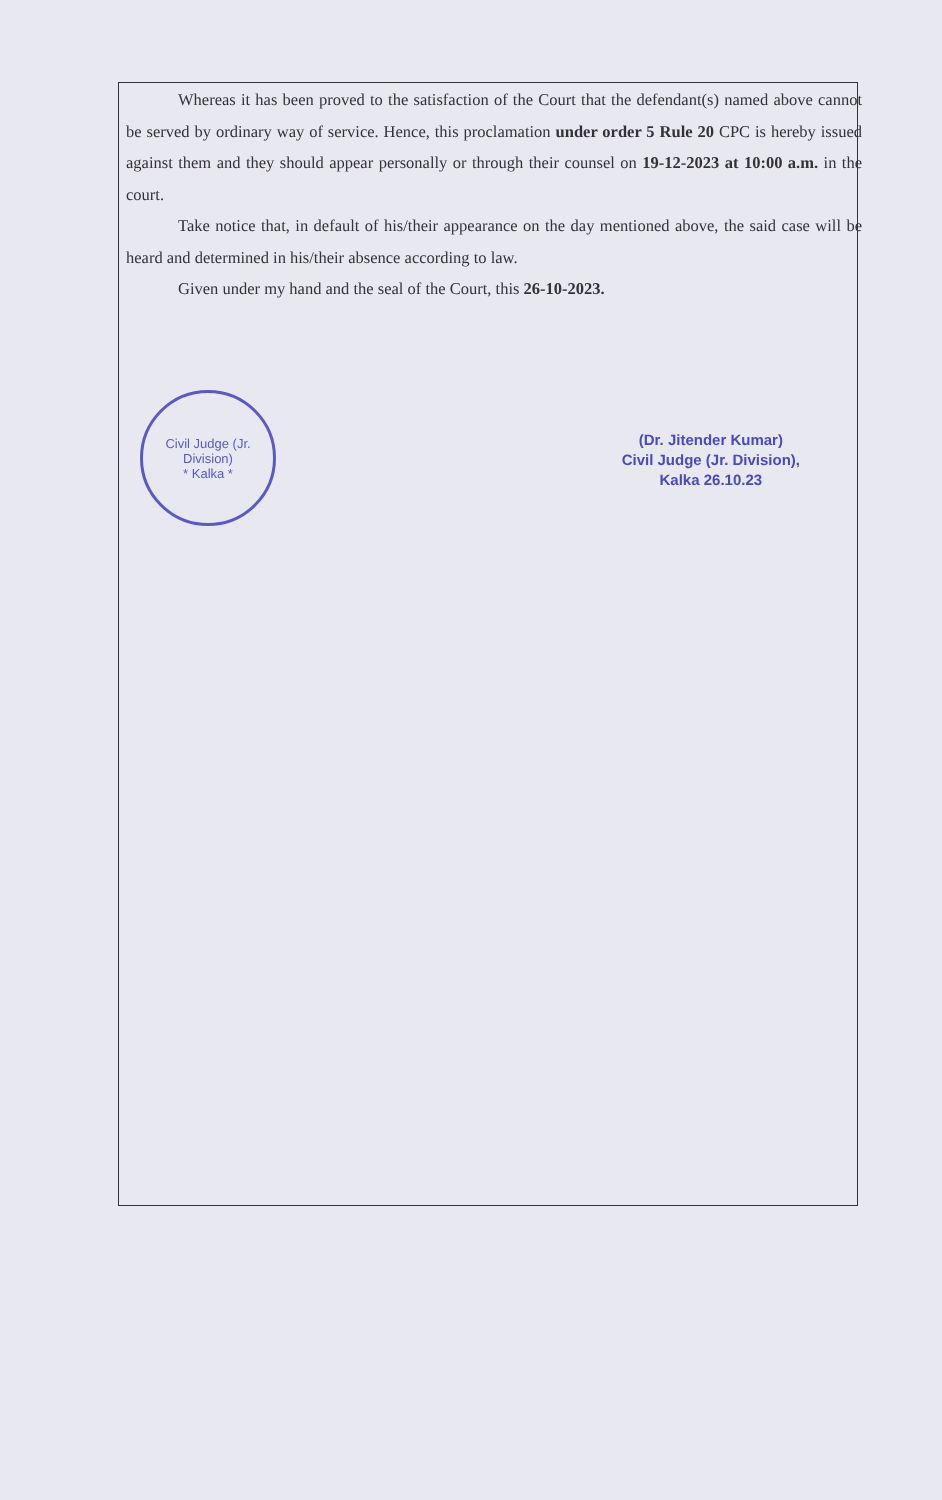Whereas it has been proved to the satisfaction of the Court that the defendant(s) named above cannot be served by ordinary way of service. Hence, this proclamation under order 5 Rule 20 CPC is hereby issued against them and they should appear personally or through their counsel on 19-12-2023 at 10:00 a.m. in the court.
Take notice that, in default of his/their appearance on the day mentioned above, the said case will be heard and determined in his/their absence according to law.
Given under my hand and the seal of the Court, this 26-10-2023.
Civil Judge (Jr. Division)
* Kalka *
(Dr. Jitender Kumar)
Civil Judge (Jr. Division),
Kalka 26.10.23